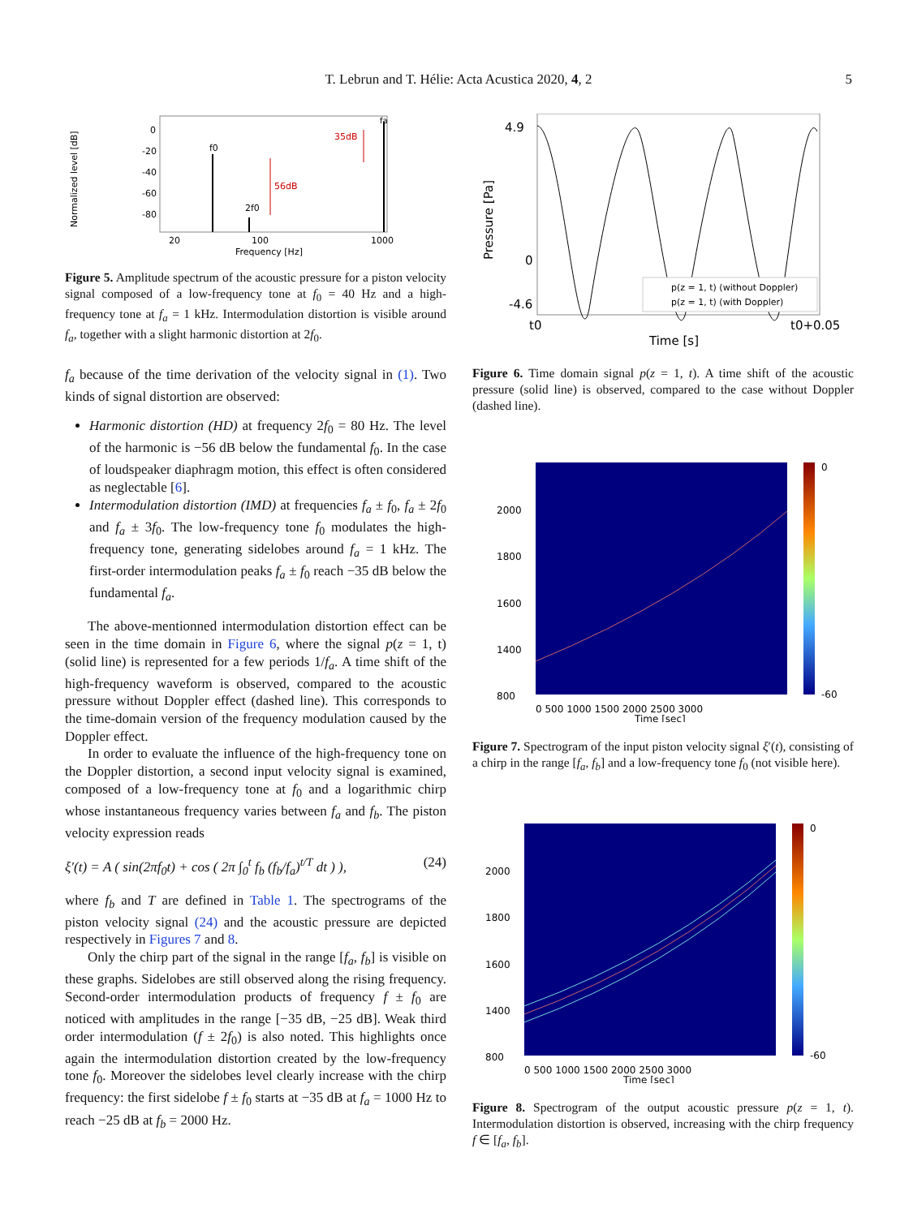T. Lebrun and T. Hélie: Acta Acustica 2020, 4, 2 5
Normalized level [dB]
0
-20
-40
-60
-80
f0
2f0
fa
56dB
35dB
20
100
1000
Frequency [Hz]
Figure 5. Amplitude spectrum of the acoustic pressure for a piston velocity signal composed of a low-frequency tone at f<sub>0</sub> = 40 Hz and a high-frequency tone at f<sub>a</sub> = 1 kHz. Intermodulation distortion is visible around f<sub>a</sub>, together with a slight harmonic distortion at 2f<sub>0</sub>.
f<sub>a</sub> because of the time derivation of the velocity signal in (1). Two kinds of signal distortion are observed:
Harmonic distortion (HD) at frequency 2f<sub>0</sub> = 80 Hz. The level of the harmonic is −56 dB below the fundamental f<sub>0</sub>. In the case of loudspeaker diaphragm motion, this effect is often considered as neglectable [6].
Intermodulation distortion (IMD) at frequencies f<sub>a</sub> ± f<sub>0</sub>, f<sub>a</sub> ± 2f<sub>0</sub> and f<sub>a</sub> ± 3f<sub>0</sub>. The low-frequency tone f<sub>0</sub> modulates the high-frequency tone, generating sidelobes around f<sub>a</sub> = 1 kHz. The first-order intermodulation peaks f<sub>a</sub> ± f<sub>0</sub> reach −35 dB below the fundamental f<sub>a</sub>.
The above-mentionned intermodulation distortion effect can be seen in the time domain in Figure 6, where the signal p(z = 1, t) (solid line) is represented for a few periods 1/f<sub>a</sub>. A time shift of the high-frequency waveform is observed, compared to the acoustic pressure without Doppler effect (dashed line). This corresponds to the time-domain version of the frequency modulation caused by the Doppler effect.
In order to evaluate the influence of the high-frequency tone on the Doppler distortion, a second input velocity signal is examined, composed of a low-frequency tone at f<sub>0</sub> and a logarithmic chirp whose instantaneous frequency varies between f<sub>a</sub> and f<sub>b</sub>. The piston velocity expression reads
ξ′(t) = A ( sin(2πf<sub>0</sub>t) + cos ( 2π ∫<sub>0</sub><sup>t</sup> f<sub>b</sub> (f<sub>b</sub>/f<sub>a</sub>)<sup>t/T</sup> dt ) ), (24)
where f<sub>b</sub> and T are defined in Table 1. The spectrograms of the piston velocity signal (24) and the acoustic pressure are depicted respectively in Figures 7 and 8.
Only the chirp part of the signal in the range [f<sub>a</sub>, f<sub>b</sub>] is visible on these graphs. Sidelobes are still observed along the rising frequency. Second-order intermodulation products of frequency f ± f<sub>0</sub> are noticed with amplitudes in the range [−35 dB, −25 dB]. Weak third order intermodulation (f ± 2f<sub>0</sub>) is also noted. This highlights once again the intermodulation distortion created by the low-frequency tone f<sub>0</sub>. Moreover the sidelobes level clearly increase with the chirp frequency: the first sidelobe f ± f<sub>0</sub> starts at −35 dB at f<sub>a</sub> = 1000 Hz to reach −25 dB at f<sub>b</sub> = 2000 Hz.
4.9
0
-4.6
Pressure [Pa]
p(z = 1, t) (without Doppler)
p(z = 1, t) (with Doppler)
t0
t0+0.05
Time [s]
Figure 6. Time domain signal p(z = 1, t). A time shift of the acoustic pressure (solid line) is observed, compared to the case without Doppler (dashed line).
2000
1800
1600
1400
800
0 500 1000 1500 2000 2500 3000
0
-60
Time [sec]
Figure 7. Spectrogram of the input piston velocity signal ξ′(t), consisting of a chirp in the range [f<sub>a</sub>, f<sub>b</sub>] and a low-frequency tone f<sub>0</sub> (not visible here).
2000
1800
1600
1400
800
0 500 1000 1500 2000 2500 3000
0
-60
Time [sec]
Figure 8. Spectrogram of the output acoustic pressure p(z = 1, t). Intermodulation distortion is observed, increasing with the chirp frequency f ∈ [f<sub>a</sub>, f<sub>b</sub>].